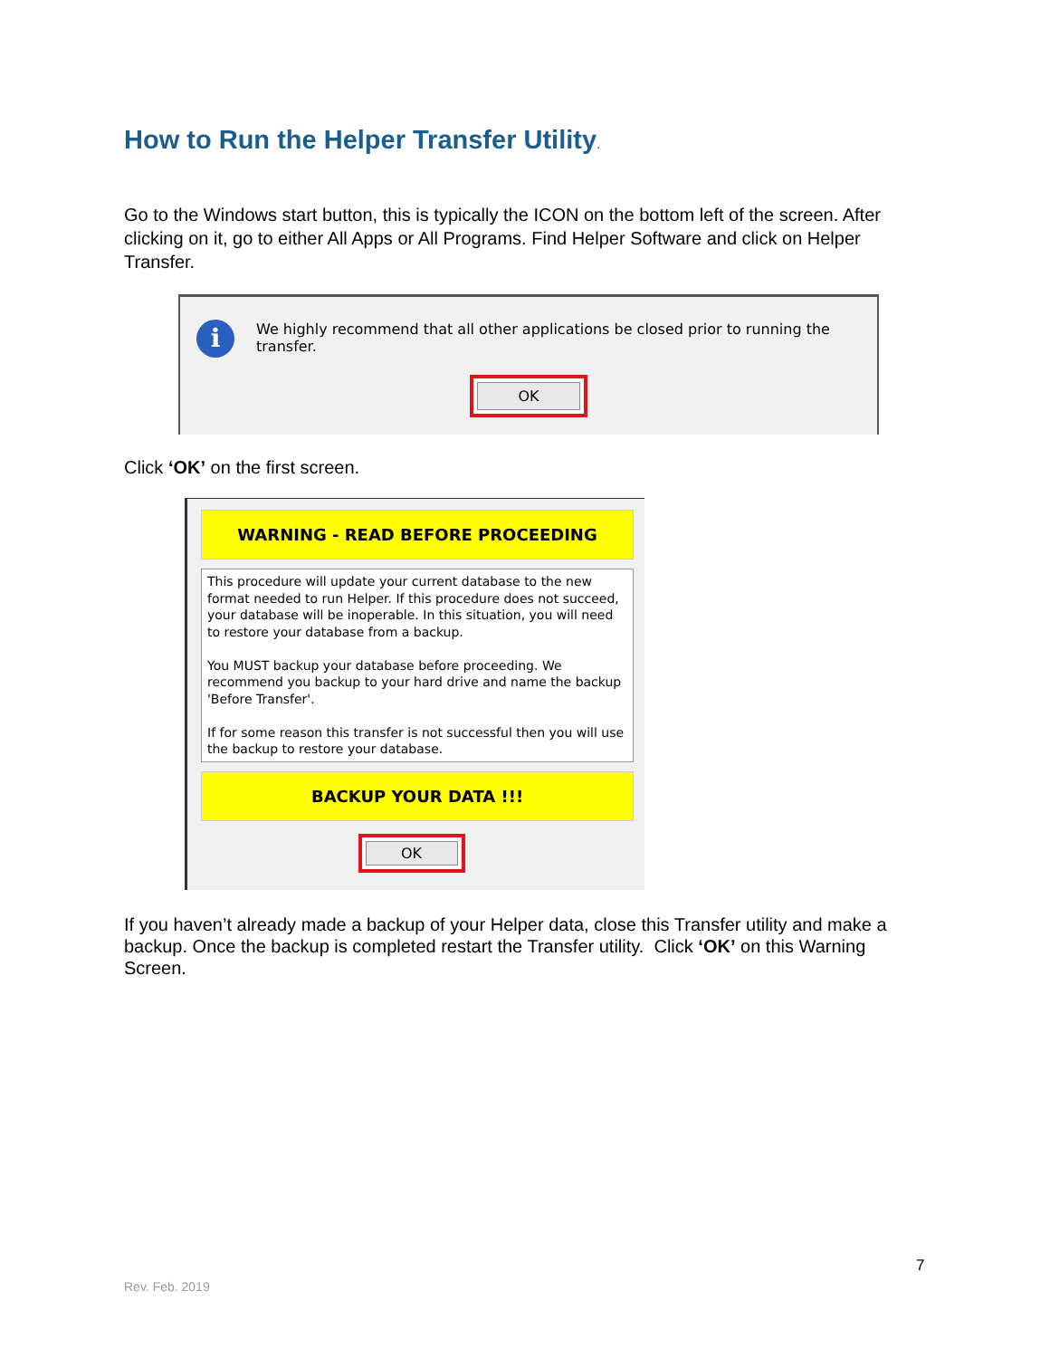How to Run the Helper Transfer Utility.
Go to the Windows start button, this is typically the ICON on the bottom left of the screen. After clicking on it, go to either All Apps or All Programs. Find Helper Software and click on Helper Transfer.
i
We highly recommend that all other applications be closed prior to running the transfer.
OK
Click ‘OK’ on the first screen.
WARNING - READ BEFORE PROCEEDING
This procedure will update your current database to the new format needed to run Helper. If this procedure does not succeed, your database will be inoperable. In this situation, you will need to restore your database from a backup.
You MUST backup your database before proceeding. We recommend you backup to your hard drive and name the backup 'Before Transfer'.
If for some reason this transfer is not successful then you will use the backup to restore your database.
BACKUP YOUR DATA !!!
OK
If you haven’t already made a backup of your Helper data, close this Transfer utility and make a backup. Once the backup is completed restart the Transfer utility. Click ‘OK’ on this Warning Screen.
7
Rev. Feb. 2019